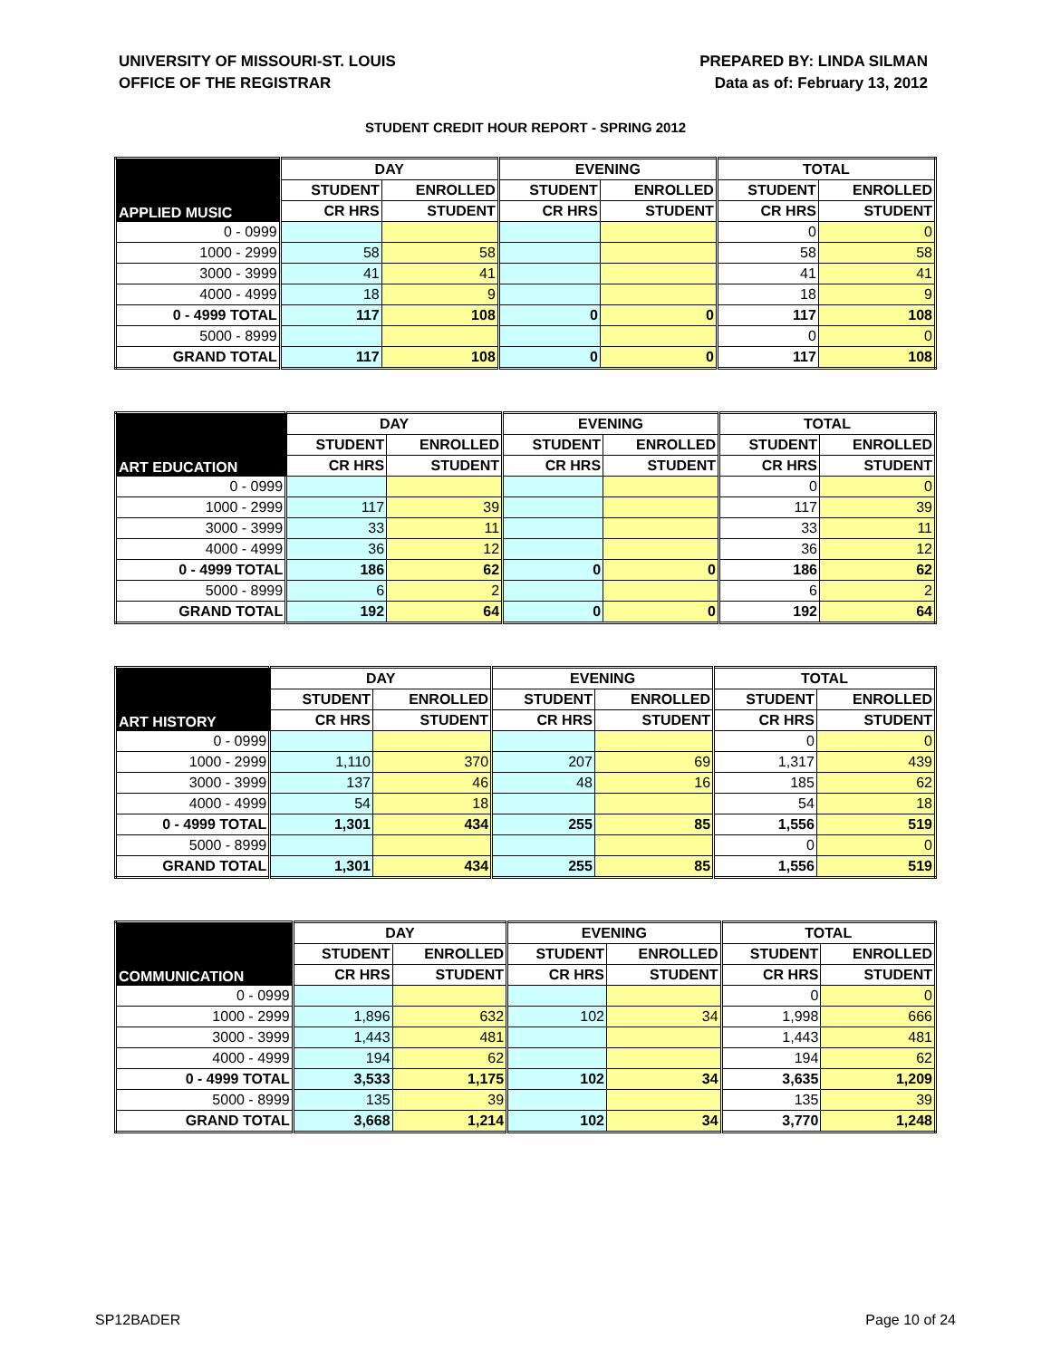UNIVERSITY OF MISSOURI-ST. LOUIS
OFFICE OF THE REGISTRAR
PREPARED BY: LINDA SILMAN
Data as of: February 13, 2012
STUDENT CREDIT HOUR REPORT - SPRING 2012
| APPLIED MUSIC | DAY | | EVENING | | TOTAL | |
| --- | --- | --- | --- | --- | --- | --- |
| | STUDENT | ENROLLED | STUDENT | ENROLLED | STUDENT | ENROLLED |
| | CR HRS | STUDENT | CR HRS | STUDENT | CR HRS | STUDENT |
| 0 - 0999 | | | | | 0 | 0 |
| 1000 - 2999 | 58 | 58 | | | 58 | 58 |
| 3000 - 3999 | 41 | 41 | | | 41 | 41 |
| 4000 - 4999 | 18 | 9 | | | 18 | 9 |
| 0 - 4999 TOTAL | 117 | 108 | 0 | 0 | 117 | 108 |
| 5000 - 8999 | | | | | 0 | 0 |
| GRAND TOTAL | 117 | 108 | 0 | 0 | 117 | 108 |
| ART EDUCATION | DAY | | EVENING | | TOTAL | |
| --- | --- | --- | --- | --- | --- | --- |
| | STUDENT | ENROLLED | STUDENT | ENROLLED | STUDENT | ENROLLED |
| | CR HRS | STUDENT | CR HRS | STUDENT | CR HRS | STUDENT |
| 0 - 0999 | | | | | 0 | 0 |
| 1000 - 2999 | 117 | 39 | | | 117 | 39 |
| 3000 - 3999 | 33 | 11 | | | 33 | 11 |
| 4000 - 4999 | 36 | 12 | | | 36 | 12 |
| 0 - 4999 TOTAL | 186 | 62 | 0 | 0 | 186 | 62 |
| 5000 - 8999 | 6 | 2 | | | 6 | 2 |
| GRAND TOTAL | 192 | 64 | 0 | 0 | 192 | 64 |
| ART HISTORY | DAY | | EVENING | | TOTAL | |
| --- | --- | --- | --- | --- | --- | --- |
| | STUDENT | ENROLLED | STUDENT | ENROLLED | STUDENT | ENROLLED |
| | CR HRS | STUDENT | CR HRS | STUDENT | CR HRS | STUDENT |
| 0 - 0999 | | | | | 0 | 0 |
| 1000 - 2999 | 1,110 | 370 | 207 | 69 | 1,317 | 439 |
| 3000 - 3999 | 137 | 46 | 48 | 16 | 185 | 62 |
| 4000 - 4999 | 54 | 18 | | | 54 | 18 |
| 0 - 4999 TOTAL | 1,301 | 434 | 255 | 85 | 1,556 | 519 |
| 5000 - 8999 | | | | | 0 | 0 |
| GRAND TOTAL | 1,301 | 434 | 255 | 85 | 1,556 | 519 |
| COMMUNICATION | DAY | | EVENING | | TOTAL | |
| --- | --- | --- | --- | --- | --- | --- |
| | STUDENT | ENROLLED | STUDENT | ENROLLED | STUDENT | ENROLLED |
| | CR HRS | STUDENT | CR HRS | STUDENT | CR HRS | STUDENT |
| 0 - 0999 | | | | | 0 | 0 |
| 1000 - 2999 | 1,896 | 632 | 102 | 34 | 1,998 | 666 |
| 3000 - 3999 | 1,443 | 481 | | | 1,443 | 481 |
| 4000 - 4999 | 194 | 62 | | | 194 | 62 |
| 0 - 4999 TOTAL | 3,533 | 1,175 | 102 | 34 | 3,635 | 1,209 |
| 5000 - 8999 | 135 | 39 | | | 135 | 39 |
| GRAND TOTAL | 3,668 | 1,214 | 102 | 34 | 3,770 | 1,248 |
SP12BADER Page 10 of 24